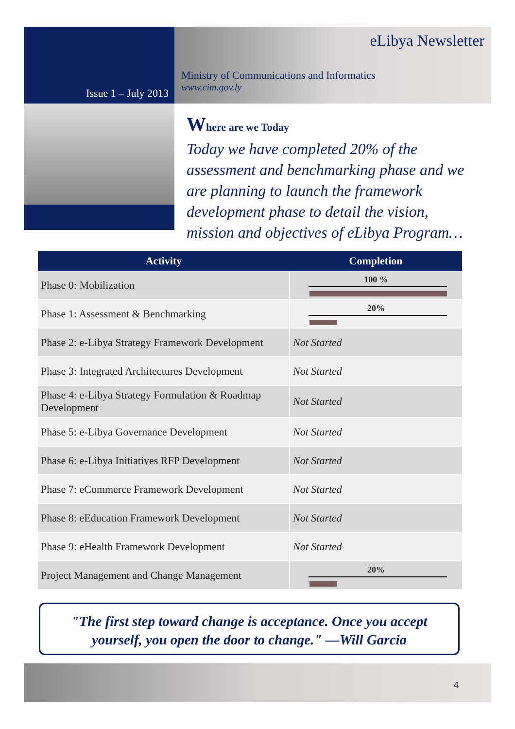Issue 1 – July 2013
eLibya Newsletter
Ministry of Communications and Informatics
www.cim.gov.ly
Where are we Today
Today we have completed 20% of the assessment and benchmarking phase and we are planning to launch the framework development phase to detail the vision, mission and objectives of eLibya Program…
| Activity | Completion |
| --- | --- |
| Phase 0: Mobilization | 100 % |
| Phase 1: Assessment & Benchmarking | 20% |
| Phase 2: e-Libya Strategy Framework Development | Not Started |
| Phase 3: Integrated Architectures Development | Not Started |
| Phase 4: e-Libya Strategy Formulation & Roadmap Development | Not Started |
| Phase 5: e-Libya Governance Development | Not Started |
| Phase 6: e-Libya Initiatives RFP Development | Not Started |
| Phase 7: eCommerce Framework Development | Not Started |
| Phase 8: eEducation Framework Development | Not Started |
| Phase 9: eHealth Framework Development | Not Started |
| Project Management and Change Management | 20% |
"The first step toward change is acceptance. Once you accept yourself, you open the door to change." —Will Garcia
4